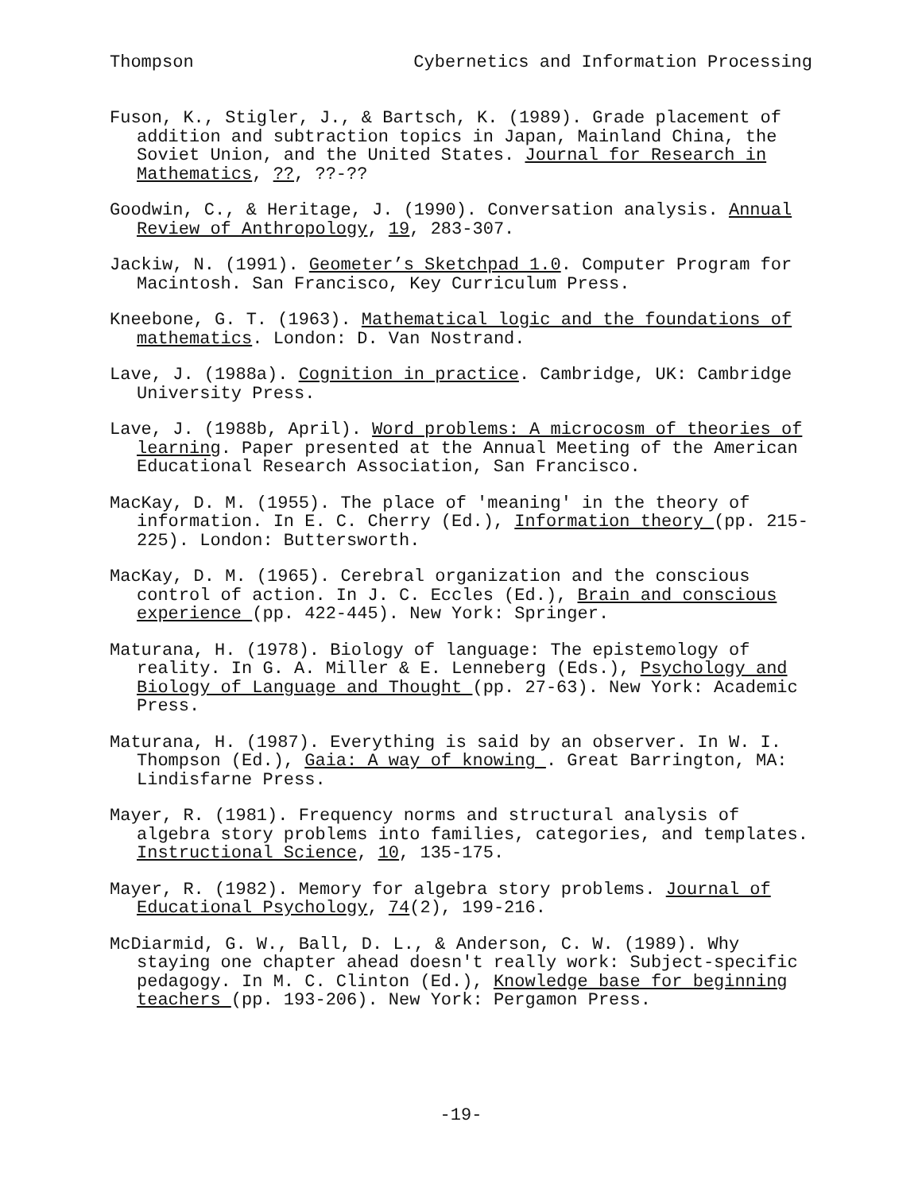Thompson Cybernetics and Information Processing
Fuson, K., Stigler, J., & Bartsch, K. (1989). Grade placement of addition and subtraction topics in Japan, Mainland China, the Soviet Union, and the United States. Journal for Research in Mathematics, ??, ??-??
Goodwin, C., & Heritage, J. (1990). Conversation analysis. Annual Review of Anthropology, 19, 283-307.
Jackiw, N. (1991). Geometer’s Sketchpad 1.0. Computer Program for Macintosh. San Francisco, Key Curriculum Press.
Kneebone, G. T. (1963). Mathematical logic and the foundations of mathematics. London: D. Van Nostrand.
Lave, J. (1988a). Cognition in practice. Cambridge, UK: Cambridge University Press.
Lave, J. (1988b, April). Word problems: A microcosm of theories of learning. Paper presented at the Annual Meeting of the American Educational Research Association, San Francisco.
MacKay, D. M. (1955). The place of 'meaning' in the theory of information. In E. C. Cherry (Ed.), Information theory (pp. 215-225). London: Buttersworth.
MacKay, D. M. (1965). Cerebral organization and the conscious control of action. In J. C. Eccles (Ed.), Brain and conscious experience (pp. 422-445). New York: Springer.
Maturana, H. (1978). Biology of language: The epistemology of reality. In G. A. Miller & E. Lenneberg (Eds.), Psychology and Biology of Language and Thought (pp. 27-63). New York: Academic Press.
Maturana, H. (1987). Everything is said by an observer. In W. I. Thompson (Ed.), Gaia: A way of knowing . Great Barrington, MA: Lindisfarne Press.
Mayer, R. (1981). Frequency norms and structural analysis of algebra story problems into families, categories, and templates. Instructional Science, 10, 135-175.
Mayer, R. (1982). Memory for algebra story problems. Journal of Educational Psychology, 74(2), 199-216.
McDiarmid, G. W., Ball, D. L., & Anderson, C. W. (1989). Why staying one chapter ahead doesn't really work: Subject-specific pedagogy. In M. C. Clinton (Ed.), Knowledge base for beginning teachers (pp. 193-206). New York: Pergamon Press.
-19-